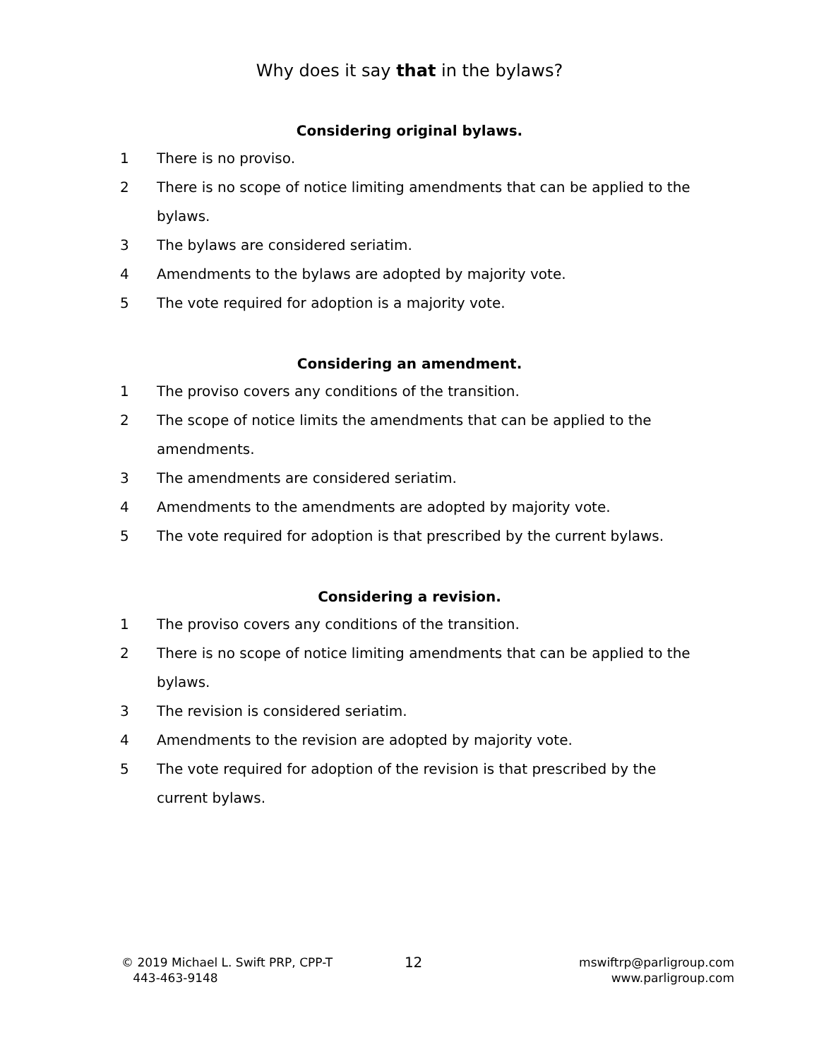Why does it say that in the bylaws?
Considering original bylaws.
1 There is no proviso.
2 There is no scope of notice limiting amendments that can be applied to the bylaws.
3 The bylaws are considered seriatim.
4 Amendments to the bylaws are adopted by majority vote.
5 The vote required for adoption is a majority vote.
Considering an amendment.
1 The proviso covers any conditions of the transition.
2 The scope of notice limits the amendments that can be applied to the amendments.
3 The amendments are considered seriatim.
4 Amendments to the amendments are adopted by majority vote.
5 The vote required for adoption is that prescribed by the current bylaws.
Considering a revision.
1 The proviso covers any conditions of the transition.
2 There is no scope of notice limiting amendments that can be applied to the bylaws.
3 The revision is considered seriatim.
4 Amendments to the revision are adopted by majority vote.
5 The vote required for adoption of the revision is that prescribed by the current bylaws.
© 2019 Michael L. Swift PRP, CPP-T
443-463-9148
12
mswiftrp@parligroup.com
www.parligroup.com